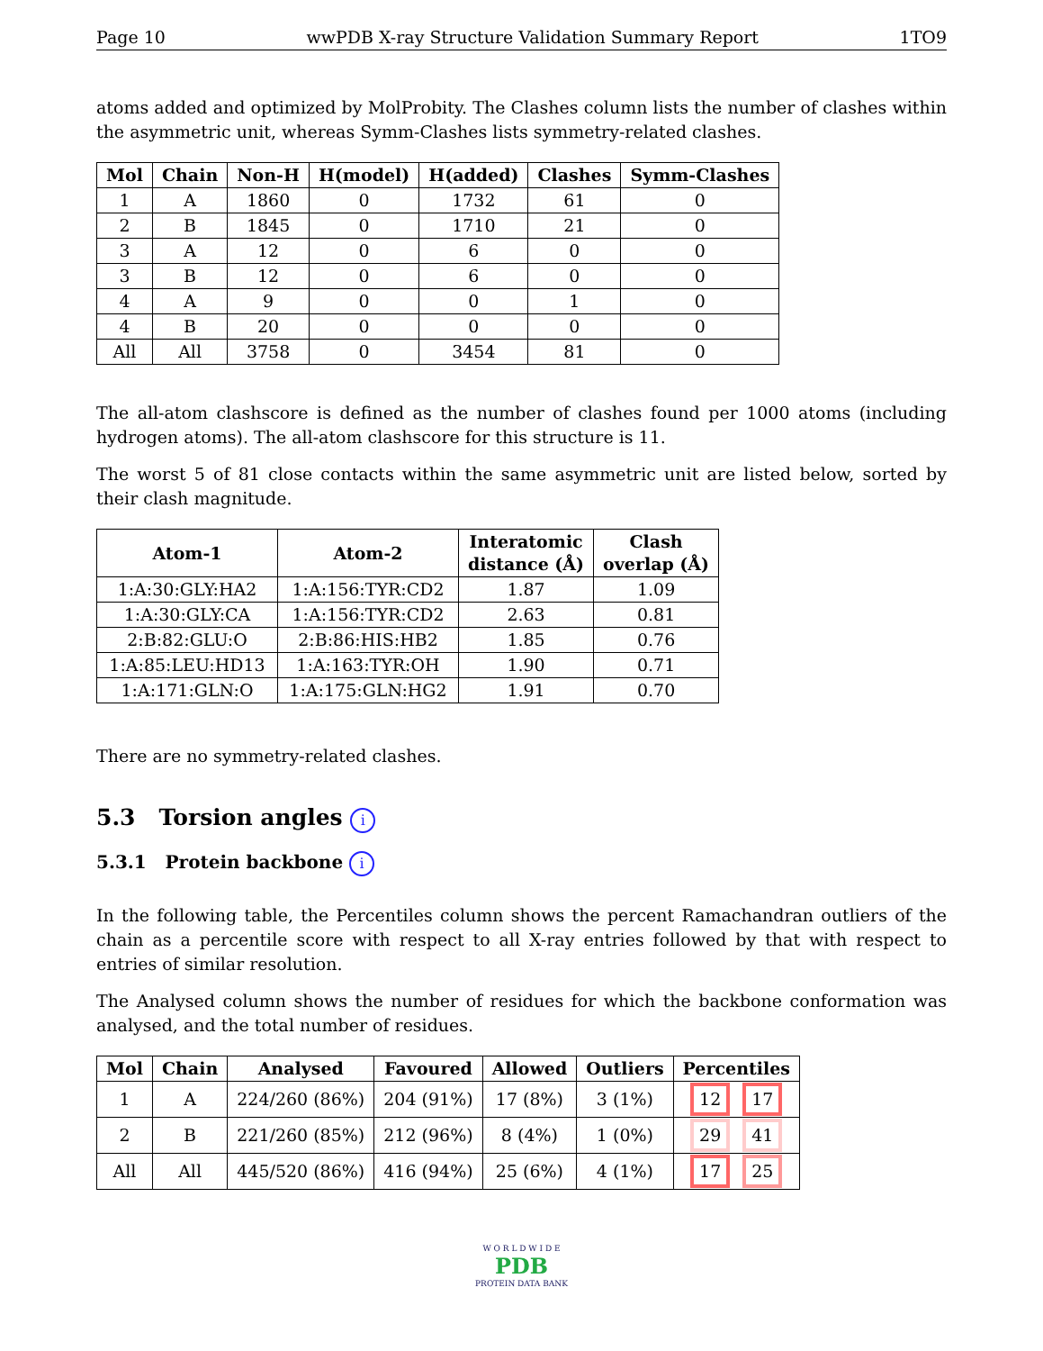Page 10 wwPDB X-ray Structure Validation Summary Report 1TO9
atoms added and optimized by MolProbity. The Clashes column lists the number of clashes within the asymmetric unit, whereas Symm-Clashes lists symmetry-related clashes.
| Mol | Chain | Non-H | H(model) | H(added) | Clashes | Symm-Clashes |
| --- | --- | --- | --- | --- | --- | --- |
| 1 | A | 1860 | 0 | 1732 | 61 | 0 |
| 2 | B | 1845 | 0 | 1710 | 21 | 0 |
| 3 | A | 12 | 0 | 6 | 0 | 0 |
| 3 | B | 12 | 0 | 6 | 0 | 0 |
| 4 | A | 9 | 0 | 0 | 1 | 0 |
| 4 | B | 20 | 0 | 0 | 0 | 0 |
| All | All | 3758 | 0 | 3454 | 81 | 0 |
The all-atom clashscore is defined as the number of clashes found per 1000 atoms (including hydrogen atoms). The all-atom clashscore for this structure is 11.
The worst 5 of 81 close contacts within the same asymmetric unit are listed below, sorted by their clash magnitude.
| Atom-1 | Atom-2 | Interatomic distance (Å) | Clash overlap (Å) |
| --- | --- | --- | --- |
| 1:A:30:GLY:HA2 | 1:A:156:TYR:CD2 | 1.87 | 1.09 |
| 1:A:30:GLY:CA | 1:A:156:TYR:CD2 | 2.63 | 0.81 |
| 2:B:82:GLU:O | 2:B:86:HIS:HB2 | 1.85 | 0.76 |
| 1:A:85:LEU:HD13 | 1:A:163:TYR:OH | 1.90 | 0.71 |
| 1:A:171:GLN:O | 1:A:175:GLN:HG2 | 1.91 | 0.70 |
There are no symmetry-related clashes.
5.3 Torsion angles i
5.3.1 Protein backbone i
In the following table, the Percentiles column shows the percent Ramachandran outliers of the chain as a percentile score with respect to all X-ray entries followed by that with respect to entries of similar resolution.
The Analysed column shows the number of residues for which the backbone conformation was analysed, and the total number of residues.
| Mol | Chain | Analysed | Favoured | Allowed | Outliers | Percentiles |
| --- | --- | --- | --- | --- | --- | --- |
| 1 | A | 224/260 (86%) | 204 (91%) | 17 (8%) | 3 (1%) | 12 17 |
| 2 | B | 221/260 (85%) | 212 (96%) | 8 (4%) | 1 (0%) | 29 41 |
| All | All | 445/520 (86%) | 416 (94%) | 25 (6%) | 4 (1%) | 17 25 |
W O R L D W I D E
PDB
PROTEIN DATA BANK